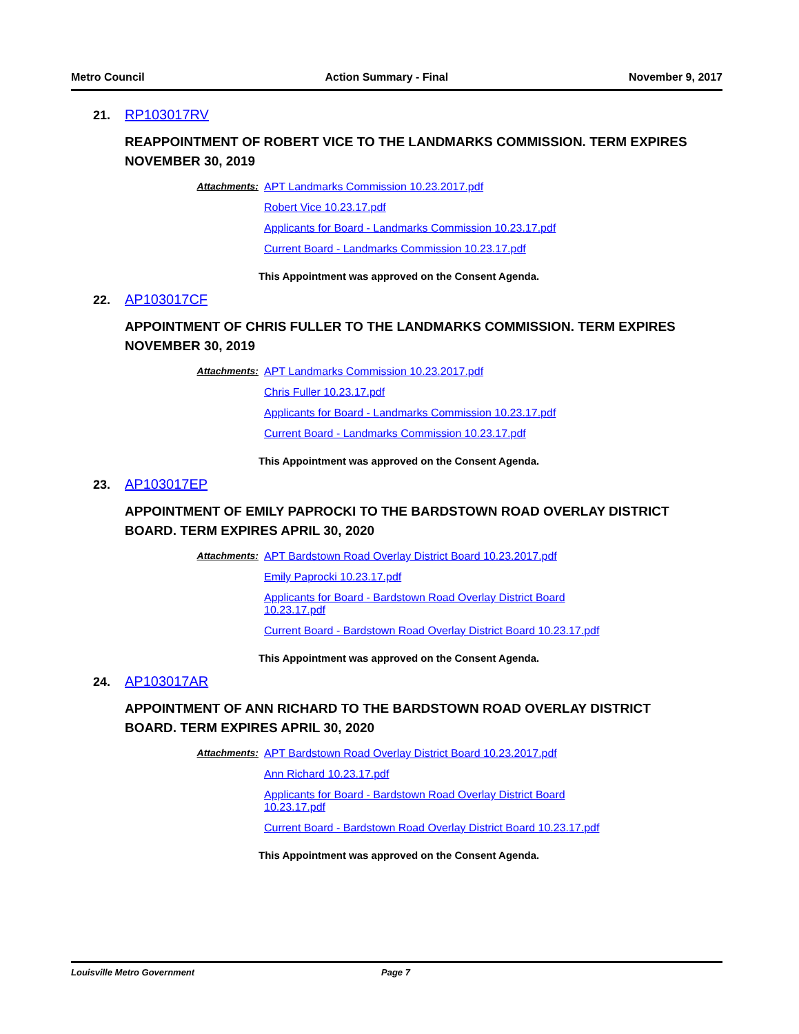Metro Council Action Summary - Final November 9, 2017
21. RP103017RV
REAPPOINTMENT OF ROBERT VICE TO THE LANDMARKS COMMISSION. TERM EXPIRES NOVEMBER 30, 2019
Attachments: APT Landmarks Commission 10.23.2017.pdf
Robert Vice 10.23.17.pdf
Applicants for Board - Landmarks Commission 10.23.17.pdf
Current Board - Landmarks Commission 10.23.17.pdf
This Appointment was approved on the Consent Agenda.
22. AP103017CF
APPOINTMENT OF CHRIS FULLER TO THE LANDMARKS COMMISSION. TERM EXPIRES NOVEMBER 30, 2019
Attachments: APT Landmarks Commission 10.23.2017.pdf
Chris Fuller 10.23.17.pdf
Applicants for Board - Landmarks Commission 10.23.17.pdf
Current Board - Landmarks Commission 10.23.17.pdf
This Appointment was approved on the Consent Agenda.
23. AP103017EP
APPOINTMENT OF EMILY PAPROCKI TO THE BARDSTOWN ROAD OVERLAY DISTRICT BOARD. TERM EXPIRES APRIL 30, 2020
Attachments: APT Bardstown Road Overlay District Board 10.23.2017.pdf
Emily Paprocki 10.23.17.pdf
Applicants for Board - Bardstown Road Overlay District Board 10.23.17.pdf
Current Board - Bardstown Road Overlay District Board 10.23.17.pdf
This Appointment was approved on the Consent Agenda.
24. AP103017AR
APPOINTMENT OF ANN RICHARD TO THE BARDSTOWN ROAD OVERLAY DISTRICT BOARD. TERM EXPIRES APRIL 30, 2020
Attachments: APT Bardstown Road Overlay District Board 10.23.2017.pdf
Ann Richard 10.23.17.pdf
Applicants for Board - Bardstown Road Overlay District Board 10.23.17.pdf
Current Board - Bardstown Road Overlay District Board 10.23.17.pdf
This Appointment was approved on the Consent Agenda.
Louisville Metro Government Page 7